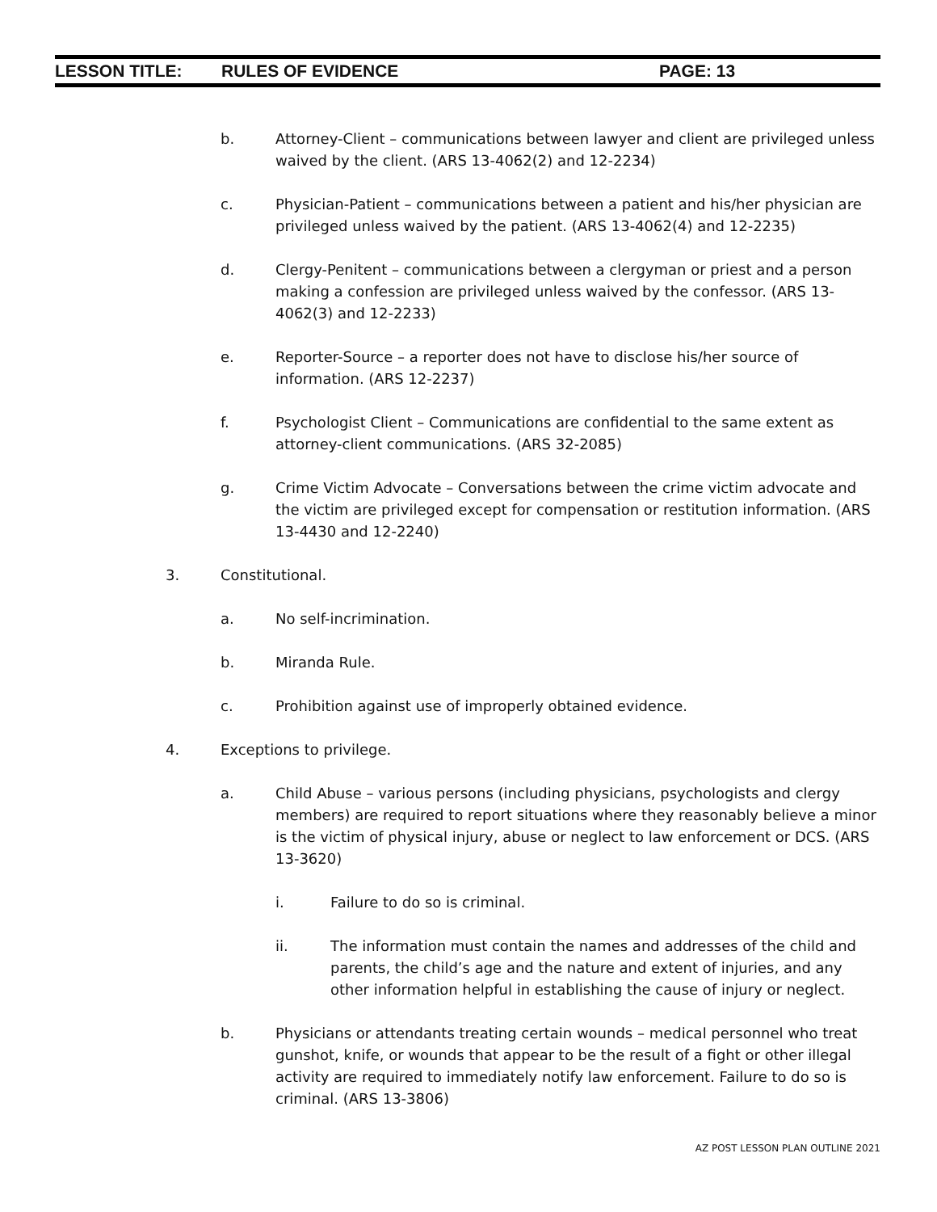LESSON TITLE: RULES OF EVIDENCE PAGE: 13
b. Attorney-Client – communications between lawyer and client are privileged unless waived by the client. (ARS 13-4062(2) and 12-2234)
c. Physician-Patient – communications between a patient and his/her physician are privileged unless waived by the patient. (ARS 13-4062(4) and 12-2235)
d. Clergy-Penitent – communications between a clergyman or priest and a person making a confession are privileged unless waived by the confessor. (ARS 13-4062(3) and 12-2233)
e. Reporter-Source – a reporter does not have to disclose his/her source of information. (ARS 12-2237)
f. Psychologist Client – Communications are confidential to the same extent as attorney-client communications. (ARS 32-2085)
g. Crime Victim Advocate – Conversations between the crime victim advocate and the victim are privileged except for compensation or restitution information. (ARS 13-4430 and 12-2240)
3. Constitutional.
a. No self-incrimination.
b. Miranda Rule.
c. Prohibition against use of improperly obtained evidence.
4. Exceptions to privilege.
a. Child Abuse – various persons (including physicians, psychologists and clergy members) are required to report situations where they reasonably believe a minor is the victim of physical injury, abuse or neglect to law enforcement or DCS. (ARS 13-3620)
i. Failure to do so is criminal.
ii. The information must contain the names and addresses of the child and parents, the child’s age and the nature and extent of injuries, and any other information helpful in establishing the cause of injury or neglect.
b. Physicians or attendants treating certain wounds – medical personnel who treat gunshot, knife, or wounds that appear to be the result of a fight or other illegal activity are required to immediately notify law enforcement. Failure to do so is criminal. (ARS 13-3806)
AZ POST LESSON PLAN OUTLINE 2021